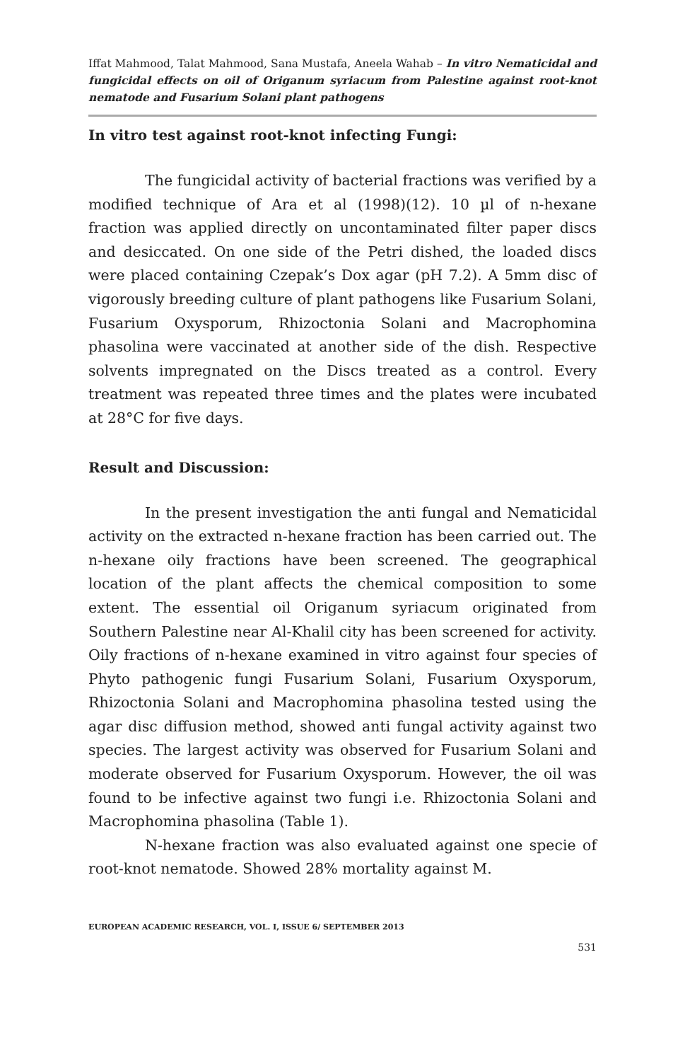Iffat Mahmood, Talat Mahmood, Sana Mustafa, Aneela Wahab – In vitro Nematicidal and fungicidal effects on oil of Origanum syriacum from Palestine against root-knot nematode and Fusarium Solani plant pathogens
In vitro test against root-knot infecting Fungi:
The fungicidal activity of bacterial fractions was verified by a modified technique of Ara et al (1998)(12). 10 µl of n-hexane fraction was applied directly on uncontaminated filter paper discs and desiccated. On one side of the Petri dished, the loaded discs were placed containing Czepak’s Dox agar (pH 7.2). A 5mm disc of vigorously breeding culture of plant pathogens like Fusarium Solani, Fusarium Oxysporum, Rhizoctonia Solani and Macrophomina phasolina were vaccinated at another side of the dish. Respective solvents impregnated on the Discs treated as a control. Every treatment was repeated three times and the plates were incubated at 28°C for five days.
Result and Discussion:
In the present investigation the anti fungal and Nematicidal activity on the extracted n-hexane fraction has been carried out. The n-hexane oily fractions have been screened. The geographical location of the plant affects the chemical composition to some extent. The essential oil Origanum syriacum originated from Southern Palestine near Al-Khalil city has been screened for activity. Oily fractions of n-hexane examined in vitro against four species of Phyto pathogenic fungi Fusarium Solani, Fusarium Oxysporum, Rhizoctonia Solani and Macrophomina phasolina tested using the agar disc diffusion method, showed anti fungal activity against two species. The largest activity was observed for Fusarium Solani and moderate observed for Fusarium Oxysporum. However, the oil was found to be infective against two fungi i.e. Rhizoctonia Solani and Macrophomina phasolina (Table 1).
N-hexane fraction was also evaluated against one specie of root-knot nematode. Showed 28% mortality against M.
EUROPEAN ACADEMIC RESEARCH, VOL. I, ISSUE 6/ SEPTEMBER 2013
531